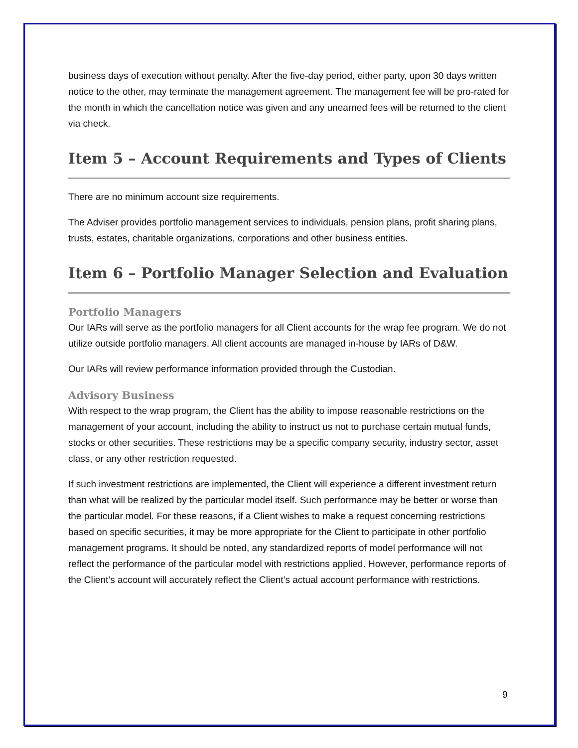business days of execution without penalty. After the five-day period, either party, upon 30 days written notice to the other, may terminate the management agreement. The management fee will be pro-rated for the month in which the cancellation notice was given and any unearned fees will be returned to the client via check.
Item 5 – Account Requirements and Types of Clients
There are no minimum account size requirements.
The Adviser provides portfolio management services to individuals, pension plans, profit sharing plans, trusts, estates, charitable organizations, corporations and other business entities.
Item 6 – Portfolio Manager Selection and Evaluation
Portfolio Managers
Our IARs will serve as the portfolio managers for all Client accounts for the wrap fee program. We do not utilize outside portfolio managers. All client accounts are managed in-house by IARs of D&W.
Our IARs will review performance information provided through the Custodian.
Advisory Business
With respect to the wrap program, the Client has the ability to impose reasonable restrictions on the management of your account, including the ability to instruct us not to purchase certain mutual funds, stocks or other securities. These restrictions may be a specific company security, industry sector, asset class, or any other restriction requested.
If such investment restrictions are implemented, the Client will experience a different investment return than what will be realized by the particular model itself. Such performance may be better or worse than the particular model. For these reasons, if a Client wishes to make a request concerning restrictions based on specific securities, it may be more appropriate for the Client to participate in other portfolio management programs. It should be noted, any standardized reports of model performance will not reflect the performance of the particular model with restrictions applied. However, performance reports of the Client’s account will accurately reflect the Client’s actual account performance with restrictions.
9